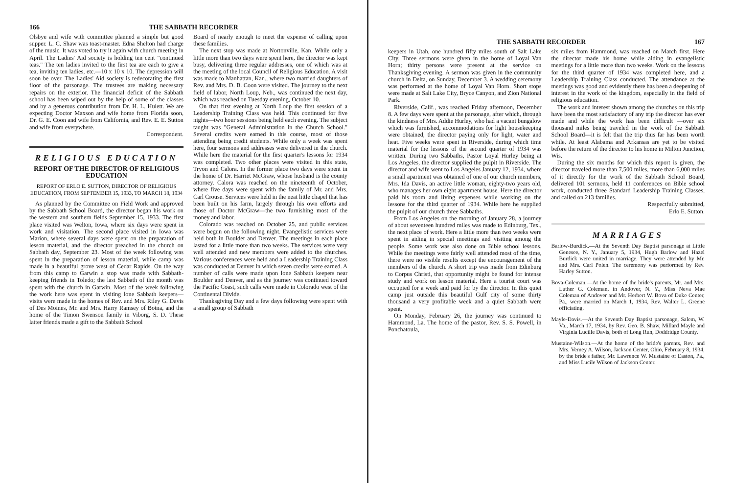166 THE SABBATH RECORDER
Olsbye and wife with committee planned a simple but good supper. L. C. Shaw was toast-master. Edna Shelton had charge of the music. It was voted to try it again with church meeting in April. The Ladies' Aid society is holding ten cent "continued teas." The ten ladies invited to the first tea are each to give a tea, inviting ten ladies, etc.—10 x 10 x 10. The depression will soon be over. The Ladies' Aid society is redecorating the first floor of the parsonage. The trustees are making necessary repairs on the exterior. The financial deficit of the Sabbath school has been wiped out by the help of some of the classes and by a generous contribution from Dr. H. L. Hulett. We are expecting Doctor Maxson and wife home from Florida soon, Dr. G. E. Coon and wife from California, and Rev. E. E. Sutton and wife from everywhere.
Correspondent.
RELIGIOUS EDUCATION
REPORT OF THE DIRECTOR OF RELIGIOUS EDUCATION
REPORT OF ERLO E. SUTTON, DIRECTOR OF RELIGIOUS EDUCATION, FROM SEPTEMBER 15, 1933, TO MARCH 18, 1934
As planned by the Committee on Field Work and approved by the Sabbath School Board, the director began his work on the western and southern fields September 15, 1933. The first place visited was Welton, Iowa, where six days were spent in work and visitation. The second place visited in Iowa was Marion, where several days were spent on the preparation of lesson material, and the director preached in the church on Sabbath day, September 23. Most of the week following was spent in the preparation of lesson material, while camp was made in a beautiful grove west of Cedar Rapids. On the way from this camp to Garwin a stop was made with Sabbath-keeping friends in Toledo; the last Sabbath of the month was spent with the church in Garwin. Most of the week following the work here was spent in visiting lone Sabbath keepers—visits were made in the homes of Rev. and Mrs. Riley G. Davis of Des Moines, Mr. and Mrs. Harry Ramsey of Botna, and the home of the Timon Swenson family in Viborg, S. D. These latter friends made a gift to the Sabbath School
Board of nearly enough to meet the expense of calling upon these families.
The next stop was made at Nortonville, Kan. While only a little more than two days were spent here, the director was kept busy, delivering three regular addresses, one of which was at the meeting of the local Council of Religious Education. A visit was made to Manhattan, Kan., where two married daughters of Rev. and Mrs. D. B. Coon were visited. The journey to the next field of labor, North Loup, Neb., was continued the next day, which was reached on Tuesday evening, October 10.
On that first evening at North Loup the first session of a Leadership Training Class was held. This continued for five nights—two hour sessions being held each evening. The subject taught was "General Administration in the Church School." Several credits were earned in this course, most of those attending being credit students. While only a week was spent here, four sermons and addresses were delivered in the church. While here the material for the first quarter's lessons for 1934 was completed. Two other places were visited in this state, Tryon and Calora. In the former place two days were spent in the home of Dr. Harriet McGraw, whose husband is the county attorney. Calora was reached on the nineteenth of October, where five days were spent with the family of Mr. and Mrs. Carl Crouse. Services were held in the neat little chapel that has been built on his farm, largely through his own efforts and those of Doctor McGraw—the two furnishing most of the money and labor.
Colorado was reached on October 25, and public services were begun on the following night. Evangelistic services were held both in Boulder and Denver. The meetings in each place lasted for a little more than two weeks. The services were very well attended and new members were added to the churches. Various conferences were held and a Leadership Training Class was conducted at Denver in which seven credits were earned. A number of calls were made upon lone Sabbath keepers near Boulder and Denver, and as the journey was continued toward the Pacific Coast, such calls were made in Colorado west of the Continental Divide.
Thanksgiving Day and a few days following were spent with a small group of Sabbath
THE SABBATH RECORDER 167
keepers in Utah, one hundred fifty miles south of Salt Lake City. Three sermons were given in the home of Loyal Van Horn; thirty persons were present at the service on Thanksgiving evening. A sermon was given in the community church in Delta, on Sunday, December 3. A wedding ceremony was performed at the home of Loyal Van Horn. Short stops were made at Salt Lake City, Bryce Canyon, and Zion National Park.
Riverside, Calif., was reached Friday afternoon, December 8. A few days were spent at the parsonage, after which, through the kindness of Mrs. Addie Hurley, who had a vacant bungalow which was furnished, accommodations for light housekeeping were obtained, the director paying only for light, water and heat. Five weeks were spent in Riverside, during which time material for the lessons of the second quarter of 1934 was written. During two Sabbaths, Pastor Loyal Hurley being at Los Angeles, the director supplied the pulpit in Riverside. The director and wife went to Los Angeles January 12, 1934, where a small apartment was obtained of one of our church members, Mrs. Ida Davis, an active little woman, eighty-two years old, who manages her own eight apartment house. Here the director paid his room and living expenses while working on the lessons for the third quarter of 1934. While here he supplied the pulpit of our church three Sabbaths.
From Los Angeles on the morning of January 28, a journey of about seventeen hundred miles was made to Edinburg, Tex., the next place of work. Here a little more than two weeks were spent in aiding in special meetings and visiting among the people. Some work was also done on Bible school lessons. While the meetings were fairly well attended most of the time, there were no visible results except the encouragement of the members of the church. A short trip was made from Edinburg to Corpus Christi, that opportunity might be found for intense study and work on lesson material. Here a tourist court was occupied for a week and paid for by the director. In this quiet camp just outside this beautiful Gulf city of some thirty thousand a very profitable week and a quiet Sabbath were spent.
On Monday, February 26, the journey was continued to Hammond, La. The home of the pastor, Rev. S. S. Powell, in Ponchatoula,
six miles from Hammond, was reached on March first. Here the director made his home while aiding in evangelistic meetings for a little more than two weeks. Work on the lessons for the third quarter of 1934 was completed here, and a Leadership Training Class conducted. The attendance at the meetings was good and evidently there has been a deepening of interest in the work of the kingdom, especially in the field of religious education.
The work and interest shown among the churches on this trip have been the most satisfactory of any trip the director has ever made and while the work has been difficult —over six thousand miles being traveled in the work of the Sabbath School Board—it is felt that the trip thus far has been worth while. At least Alabama and Arkansas are yet to be visited before the return of the director to his home in Milton Junction, Wis.
During the six months for which this report is given, the director traveled more than 7,500 miles, more than 6,000 miles of it directly for the work of the Sabbath School Board, delivered 101 sermons, held 11 conferences on Bible school work, conducted three Standard Leadership Training Classes, and called on 213 families.
Respectfully submitted,
Erlo E. Sutton.
MARRIAGES
Barlow-Burdick.—At the Seventh Day Baptist parsonage at Little Genesee, N. Y., January 5, 1934, Hugh Barlow and Hazel Burdick were united in marriage. They were attended by Mr. and Mrs. Carl Polen. The ceremony was performed by Rev. Harley Sutton.
Bova-Coleman.—At the home of the bride's parents, Mr. and Mrs. Luther G. Coleman, in Andover, N. Y., Miss Neva Mae Coleman of Andover and Mr. Herbert W. Bova of Duke Center, Pa., were married on March 1, 1934, Rev. Walter L. Greene officiating.
Mayle-Davis.—At the Seventh Day Baptist parsonage, Salem, W. Va., March 17, 1934, by Rev. Geo. B. Shaw, Millard Mayle and Virginia Lucille Davis, both of Long Run, Doddridge County.
Mustaine-Wilson.—At the home of the bride's parents, Rev. and Mrs. Verney A. Wilson, Jackson Center, Ohio, February 8, 1934, by the bride's father, Mr. Lawrence W. Mustaine of Easton, Pa., and Miss Lucile Wilson of Jackson Center.